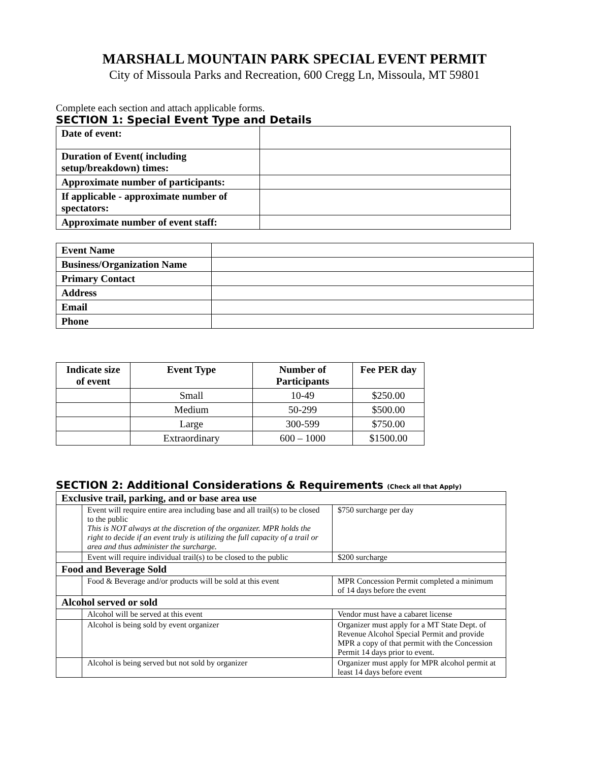MARSHALL MOUNTAIN PARK SPECIAL EVENT PERMIT
City of Missoula Parks and Recreation, 600 Cregg Ln, Missoula, MT 59801
Complete each section and attach applicable forms.
SECTION 1: Special Event Type and Details
| Date of event: | |
| Duration of Event( including setup/breakdown) times: | |
| Approximate number of participants: | |
| If applicable - approximate number of spectators: | |
| Approximate number of event staff: | |
| Event Name | |
| Business/Organization Name | |
| Primary Contact | |
| Address | |
| Email | |
| Phone | |
| Indicate size of event | Event Type | Number of Participants | Fee PER day |
| --- | --- | --- | --- |
| | Small | 10-49 | $250.00 |
| | Medium | 50-299 | $500.00 |
| | Large | 300-599 | $750.00 |
| | Extraordinary | 600 – 1000 | $1500.00 |
SECTION 2: Additional Considerations & Requirements (Check all that Apply)
| Exclusive trail, parking, and or base area use | | |
| | Event will require entire area including base and all trail(s) to be closed to the public This is NOT always at the discretion of the organizer. MPR holds the right to decide if an event truly is utilizing the full capacity of a trail or area and thus administer the surcharge. | $750 surcharge per day |
| | Event will require individual trail(s) to be closed to the public | $200 surcharge |
| Food and Beverage Sold | | |
| | Food & Beverage and/or products will be sold at this event | MPR Concession Permit completed a minimum of 14 days before the event |
| Alcohol served or sold | | |
| | Alcohol will be served at this event | Vendor must have a cabaret license |
| | Alcohol is being sold by event organizer | Organizer must apply for a MT State Dept. of Revenue Alcohol Special Permit and provide MPR a copy of that permit with the Concession Permit 14 days prior to event. |
| | Alcohol is being served but not sold by organizer | Organizer must apply for MPR alcohol permit at least 14 days before event |